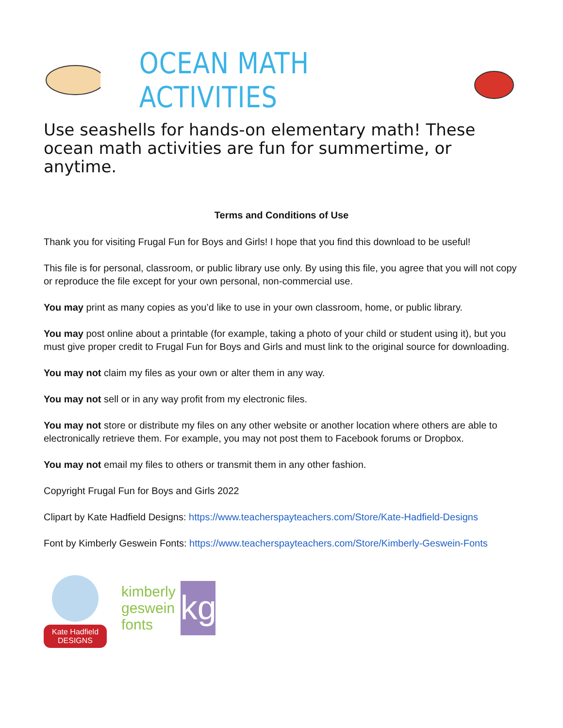OCEAN MATH ACTIVITIES
Use seashells for hands-on elementary math! These ocean math activities are fun for summertime, or anytime.
Terms and Conditions of Use
Thank you for visiting Frugal Fun for Boys and Girls! I hope that you find this download to be useful!
This file is for personal, classroom, or public library use only. By using this file, you agree that you will not copy or reproduce the file except for your own personal, non-commercial use.
You may print as many copies as you’d like to use in your own classroom, home, or public library.
You may post online about a printable (for example, taking a photo of your child or student using it), but you must give proper credit to Frugal Fun for Boys and Girls and must link to the original source for downloading.
You may not claim my files as your own or alter them in any way.
You may not sell or in any way profit from my electronic files.
You may not store or distribute my files on any other website or another location where others are able to electronically retrieve them. For example, you may not post them to Facebook forums or Dropbox.
You may not email my files to others or transmit them in any other fashion.
Copyright Frugal Fun for Boys and Girls 2022
Clipart by Kate Hadfield Designs: https://www.teacherspayteachers.com/Store/Kate-Hadfield-Designs
Font by Kimberly Geswein Fonts: https://www.teacherspayteachers.com/Store/Kimberly-Geswein-Fonts
Kate Hadfield DESIGNS
kimberly
geswein
fonts
kg